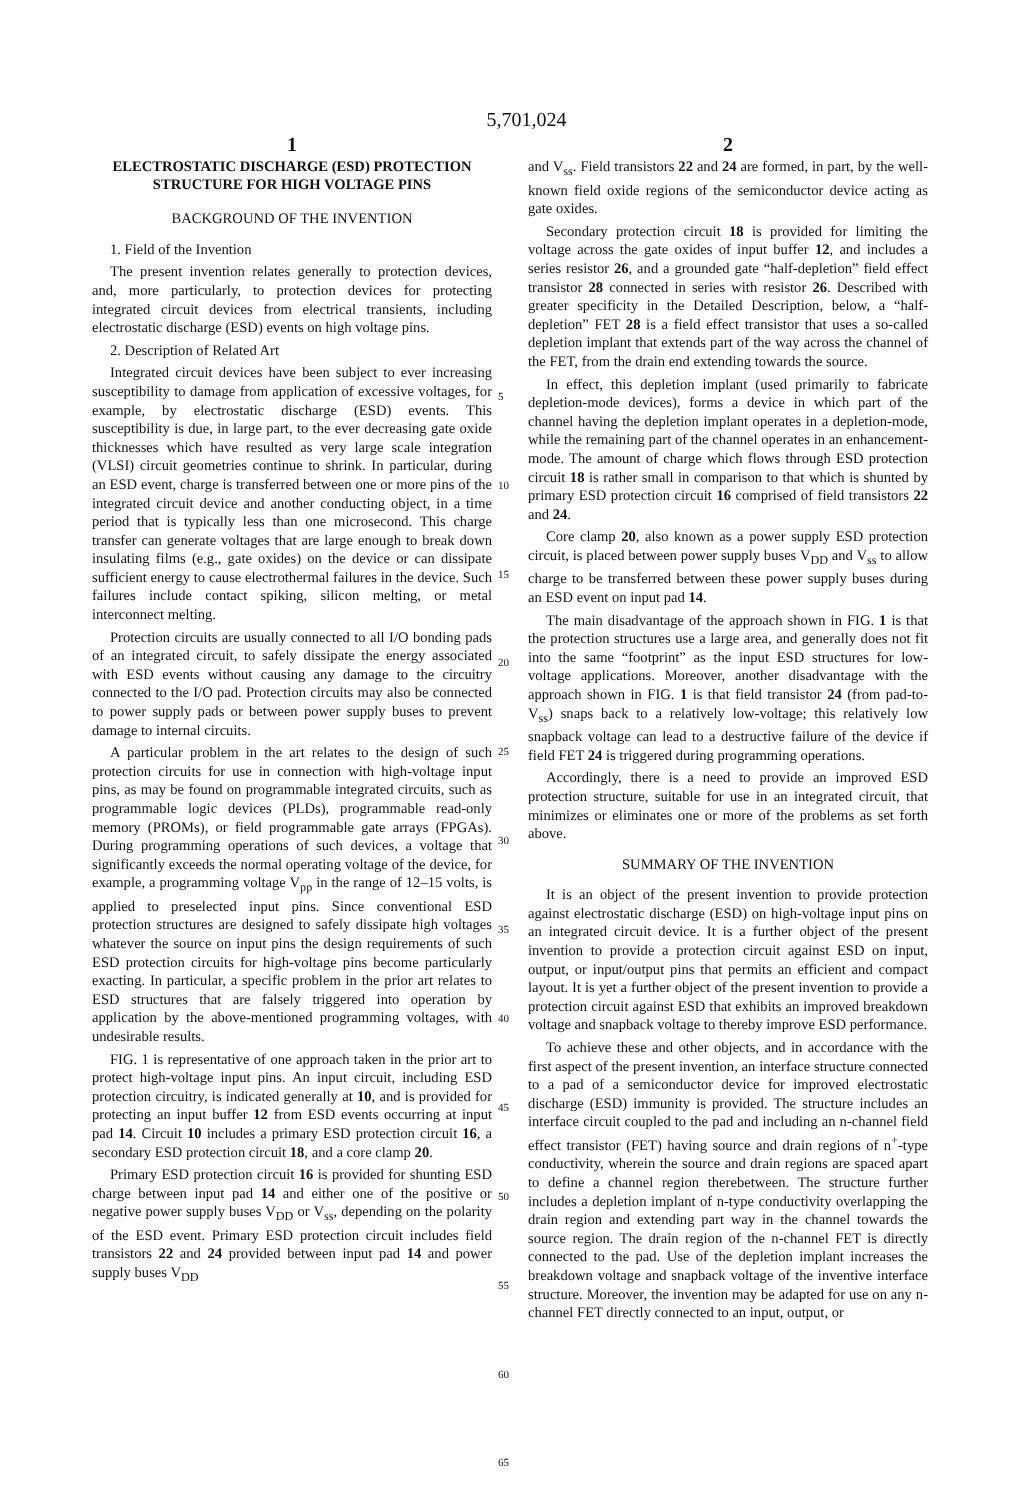5,701,024
1
ELECTROSTATIC DISCHARGE (ESD) PROTECTION STRUCTURE FOR HIGH VOLTAGE PINS
BACKGROUND OF THE INVENTION
1. Field of the Invention
The present invention relates generally to protection devices, and, more particularly, to protection devices for protecting integrated circuit devices from electrical transients, including electrostatic discharge (ESD) events on high voltage pins.
2. Description of Related Art
Integrated circuit devices have been subject to ever increasing susceptibility to damage from application of excessive voltages, for example, by electrostatic discharge (ESD) events. This susceptibility is due, in large part, to the ever decreasing gate oxide thicknesses which have resulted as very large scale integration (VLSI) circuit geometries continue to shrink. In particular, during an ESD event, charge is transferred between one or more pins of the integrated circuit device and another conducting object, in a time period that is typically less than one microsecond. This charge transfer can generate voltages that are large enough to break down insulating films (e.g., gate oxides) on the device or can dissipate sufficient energy to cause electrothermal failures in the device. Such failures include contact spiking, silicon melting, or metal interconnect melting.
Protection circuits are usually connected to all I/O bonding pads of an integrated circuit, to safely dissipate the energy associated with ESD events without causing any damage to the circuitry connected to the I/O pad. Protection circuits may also be connected to power supply pads or between power supply buses to prevent damage to internal circuits.
A particular problem in the art relates to the design of such protection circuits for use in connection with high-voltage input pins, as may be found on programmable integrated circuits, such as programmable logic devices (PLDs), programmable read-only memory (PROMs), or field programmable gate arrays (FPGAs). During programming operations of such devices, a voltage that significantly exceeds the normal operating voltage of the device, for example, a programming voltage V<sub>pp</sub> in the range of 12–15 volts, is applied to preselected input pins. Since conventional ESD protection structures are designed to safely dissipate high voltages whatever the source on input pins the design requirements of such ESD protection circuits for high-voltage pins become particularly exacting. In particular, a specific problem in the prior art relates to ESD structures that are falsely triggered into operation by application by the above-mentioned programming voltages, with undesirable results.
FIG. 1 is representative of one approach taken in the prior art to protect high-voltage input pins. An input circuit, including ESD protection circuitry, is indicated generally at 10, and is provided for protecting an input buffer 12 from ESD events occurring at input pad 14. Circuit 10 includes a primary ESD protection circuit 16, a secondary ESD protection circuit 18, and a core clamp 20.
Primary ESD protection circuit 16 is provided for shunting ESD charge between input pad 14 and either one of the positive or negative power supply buses V<sub>DD</sub> or V<sub>ss</sub>, depending on the polarity of the ESD event. Primary ESD protection circuit includes field transistors 22 and 24 provided between input pad 14 and power supply buses V<sub>DD</sub>
5
10
15
20
25
30
35
40
45
50
55
60
65
2
and V<sub>ss</sub>. Field transistors 22 and 24 are formed, in part, by the well-known field oxide regions of the semiconductor device acting as gate oxides.
Secondary protection circuit 18 is provided for limiting the voltage across the gate oxides of input buffer 12, and includes a series resistor 26, and a grounded gate “half-depletion” field effect transistor 28 connected in series with resistor 26. Described with greater specificity in the Detailed Description, below, a “half-depletion” FET 28 is a field effect transistor that uses a so-called depletion implant that extends part of the way across the channel of the FET, from the drain end extending towards the source.
In effect, this depletion implant (used primarily to fabricate depletion-mode devices), forms a device in which part of the channel having the depletion implant operates in a depletion-mode, while the remaining part of the channel operates in an enhancement-mode. The amount of charge which flows through ESD protection circuit 18 is rather small in comparison to that which is shunted by primary ESD protection circuit 16 comprised of field transistors 22 and 24.
Core clamp 20, also known as a power supply ESD protection circuit, is placed between power supply buses V<sub>DD</sub> and V<sub>ss</sub> to allow charge to be transferred between these power supply buses during an ESD event on input pad 14.
The main disadvantage of the approach shown in FIG. 1 is that the protection structures use a large area, and generally does not fit into the same “footprint” as the input ESD structures for low-voltage applications. Moreover, another disadvantage with the approach shown in FIG. 1 is that field transistor 24 (from pad-to-V<sub>ss</sub>) snaps back to a relatively low-voltage; this relatively low snapback voltage can lead to a destructive failure of the device if field FET 24 is triggered during programming operations.
Accordingly, there is a need to provide an improved ESD protection structure, suitable for use in an integrated circuit, that minimizes or eliminates one or more of the problems as set forth above.
SUMMARY OF THE INVENTION
It is an object of the present invention to provide protection against electrostatic discharge (ESD) on high-voltage input pins on an integrated circuit device. It is a further object of the present invention to provide a protection circuit against ESD on input, output, or input/output pins that permits an efficient and compact layout. It is yet a further object of the present invention to provide a protection circuit against ESD that exhibits an improved breakdown voltage and snapback voltage to thereby improve ESD performance.
To achieve these and other objects, and in accordance with the first aspect of the present invention, an interface structure connected to a pad of a semiconductor device for improved electrostatic discharge (ESD) immunity is provided. The structure includes an interface circuit coupled to the pad and including an n-channel field effect transistor (FET) having source and drain regions of n<sup>+</sup>-type conductivity, wherein the source and drain regions are spaced apart to define a channel region therebetween. The structure further includes a depletion implant of n-type conductivity overlapping the drain region and extending part way in the channel towards the source region. The drain region of the n-channel FET is directly connected to the pad. Use of the depletion implant increases the breakdown voltage and snapback voltage of the inventive interface structure. Moreover, the invention may be adapted for use on any n-channel FET directly connected to an input, output, or